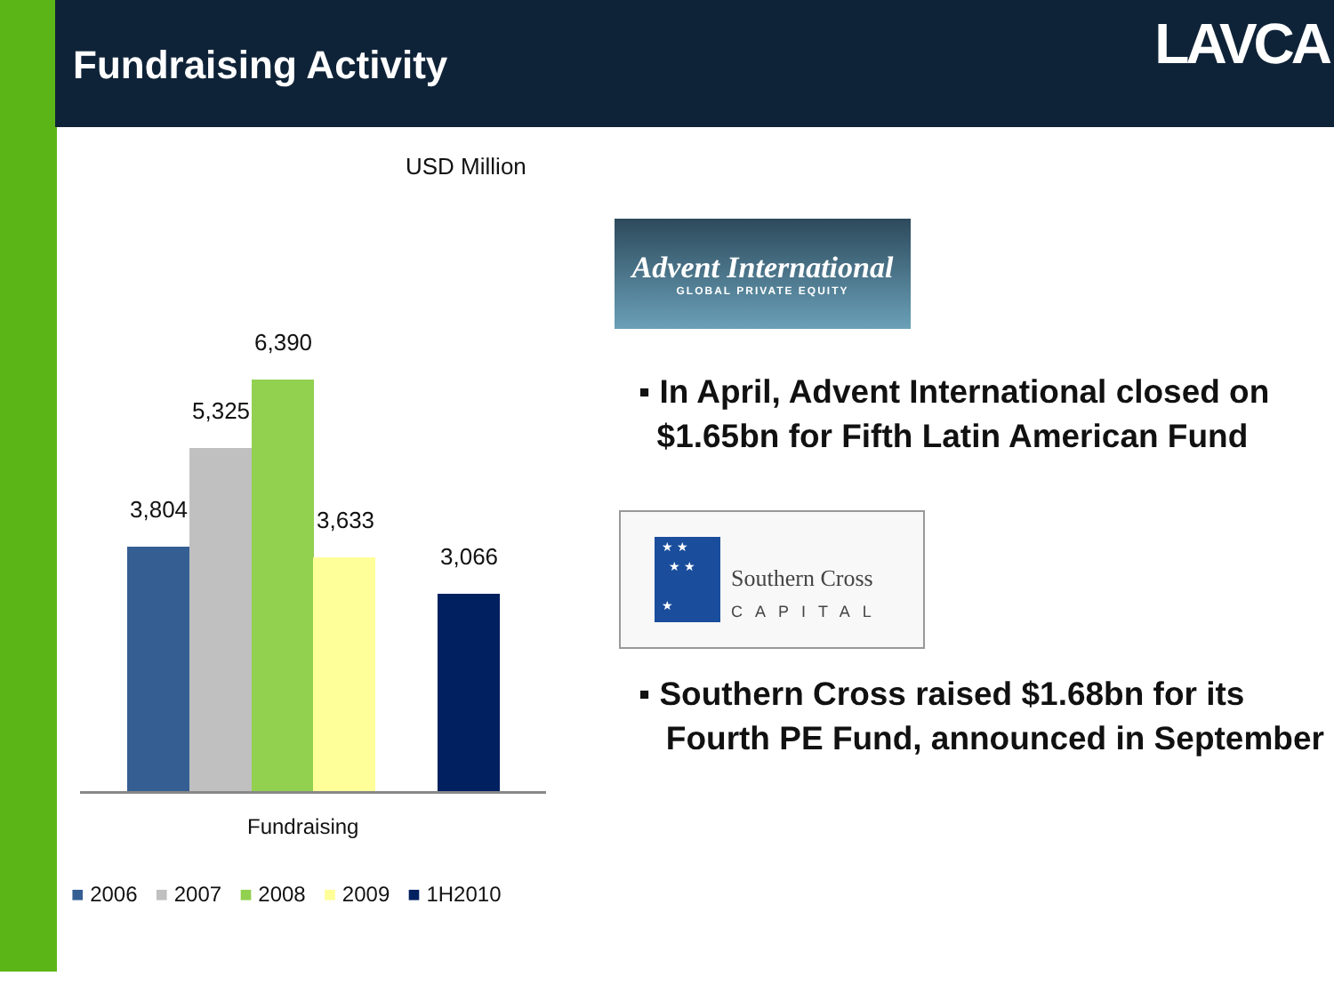Fundraising Activity LAVCA
USD Million
3,804
5,325
6,390
3,633
3,066
Fundraising
■ 2006 ■ 2007 ■ 2008 ■ 2009 ■ 1H2010
Advent International
GLOBAL PRIVATE EQUITY
▪ In April, Advent International closed on
$1.65bn for Fifth Latin American Fund
★ ★
★ ★
★
Southern Cross
CAPITAL
▪ Southern Cross raised $1.68bn for its
Fourth PE Fund, announced in September